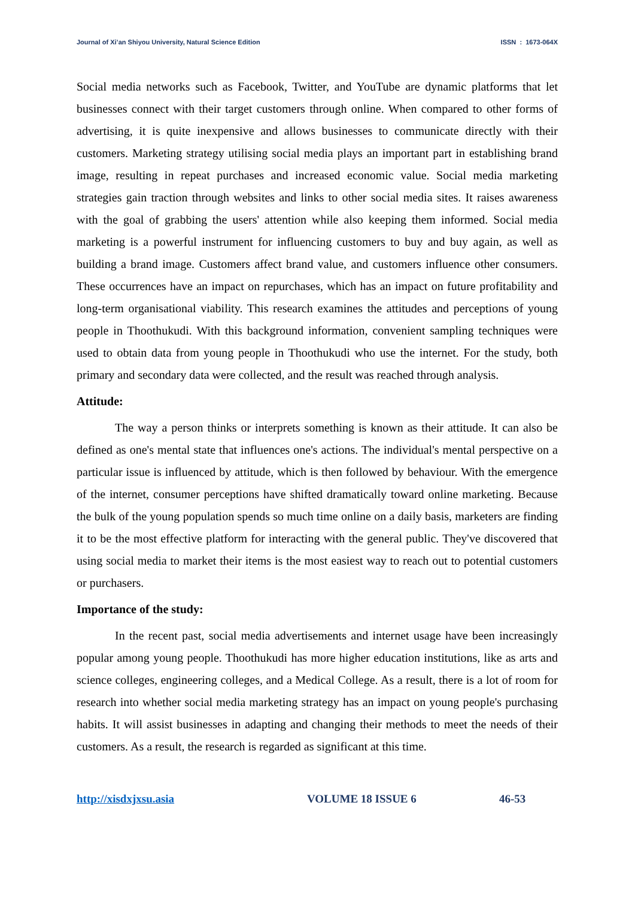Journal of Xi’an Shiyou University, Natural Science Edition ISSN : 1673-064X
Social media networks such as Facebook, Twitter, and YouTube are dynamic platforms that let businesses connect with their target customers through online. When compared to other forms of advertising, it is quite inexpensive and allows businesses to communicate directly with their customers. Marketing strategy utilising social media plays an important part in establishing brand image, resulting in repeat purchases and increased economic value. Social media marketing strategies gain traction through websites and links to other social media sites. It raises awareness with the goal of grabbing the users' attention while also keeping them informed. Social media marketing is a powerful instrument for influencing customers to buy and buy again, as well as building a brand image. Customers affect brand value, and customers influence other consumers. These occurrences have an impact on repurchases, which has an impact on future profitability and long-term organisational viability. This research examines the attitudes and perceptions of young people in Thoothukudi. With this background information, convenient sampling techniques were used to obtain data from young people in Thoothukudi who use the internet. For the study, both primary and secondary data were collected, and the result was reached through analysis.
Attitude:
The way a person thinks or interprets something is known as their attitude. It can also be defined as one's mental state that influences one's actions. The individual's mental perspective on a particular issue is influenced by attitude, which is then followed by behaviour. With the emergence of the internet, consumer perceptions have shifted dramatically toward online marketing. Because the bulk of the young population spends so much time online on a daily basis, marketers are finding it to be the most effective platform for interacting with the general public. They've discovered that using social media to market their items is the most easiest way to reach out to potential customers or purchasers.
Importance of the study:
In the recent past, social media advertisements and internet usage have been increasingly popular among young people. Thoothukudi has more higher education institutions, like as arts and science colleges, engineering colleges, and a Medical College. As a result, there is a lot of room for research into whether social media marketing strategy has an impact on young people's purchasing habits. It will assist businesses in adapting and changing their methods to meet the needs of their customers. As a result, the research is regarded as significant at this time.
http://xisdxjxsu.asia VOLUME 18 ISSUE 6 46-53